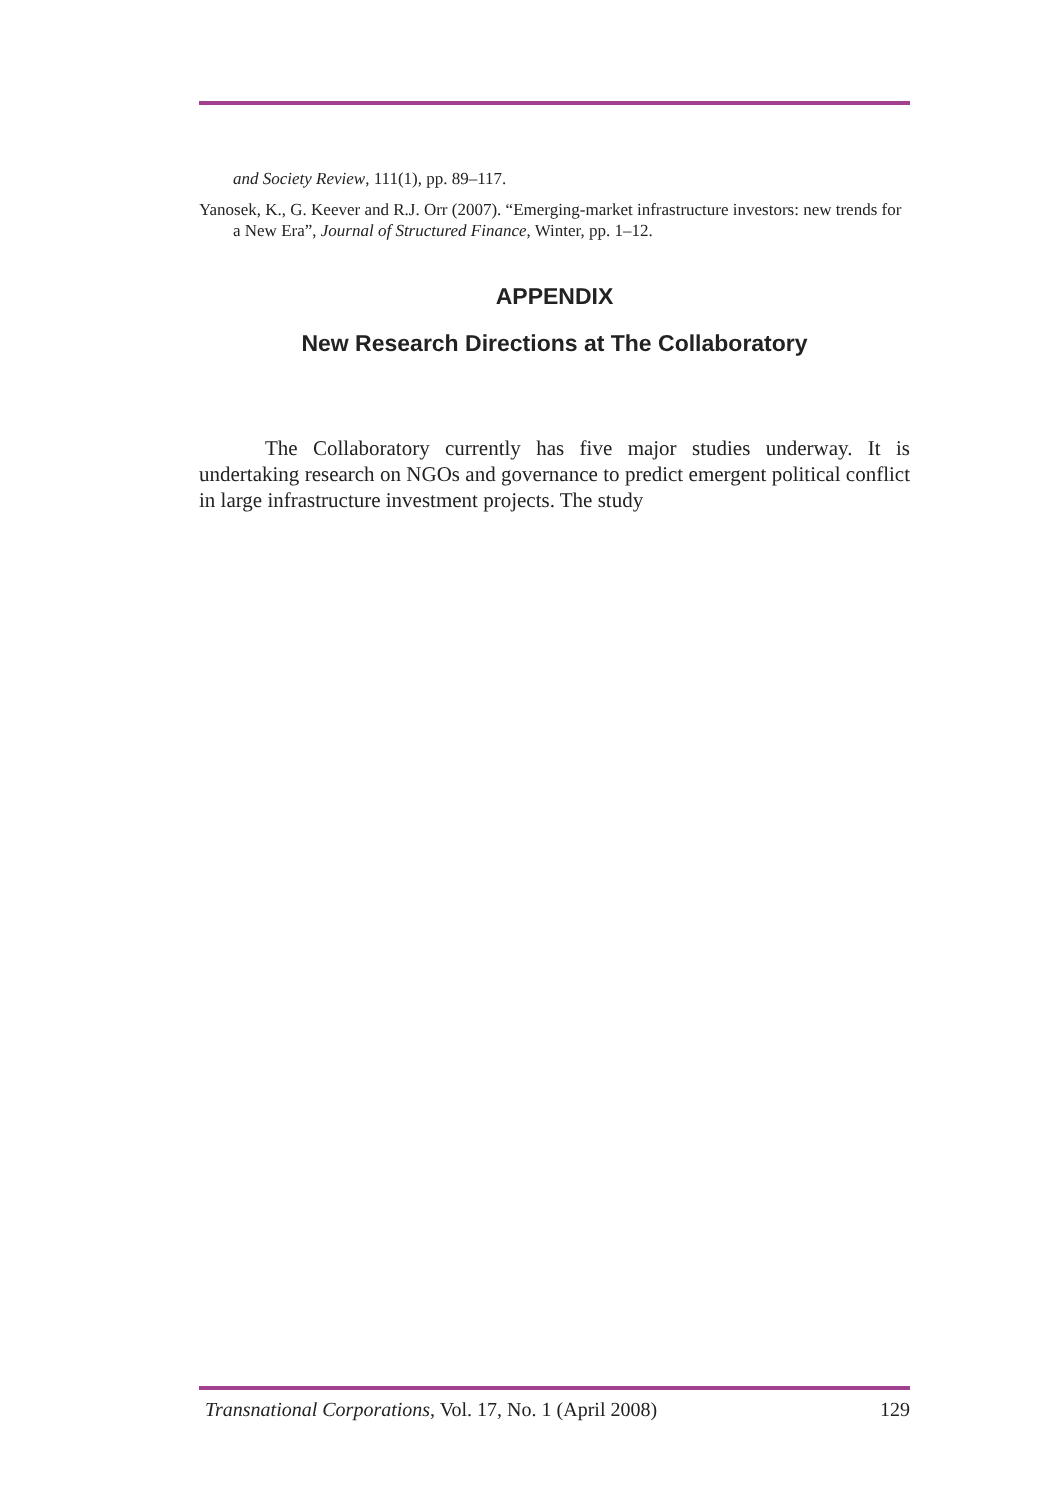and Society Review, 111(1), pp. 89–117.
Yanosek, K., G. Keever and R.J. Orr (2007). “Emerging-market infrastructure investors: new trends for a New Era”, Journal of Structured Finance, Winter, pp. 1–12.
APPENDIX
New Research Directions at The Collaboratory
The Collaboratory currently has five major studies underway. It is undertaking research on NGOs and governance to predict emergent political conflict in large infrastructure investment projects. The study
Transnational Corporations, Vol. 17, No. 1 (April 2008) 129